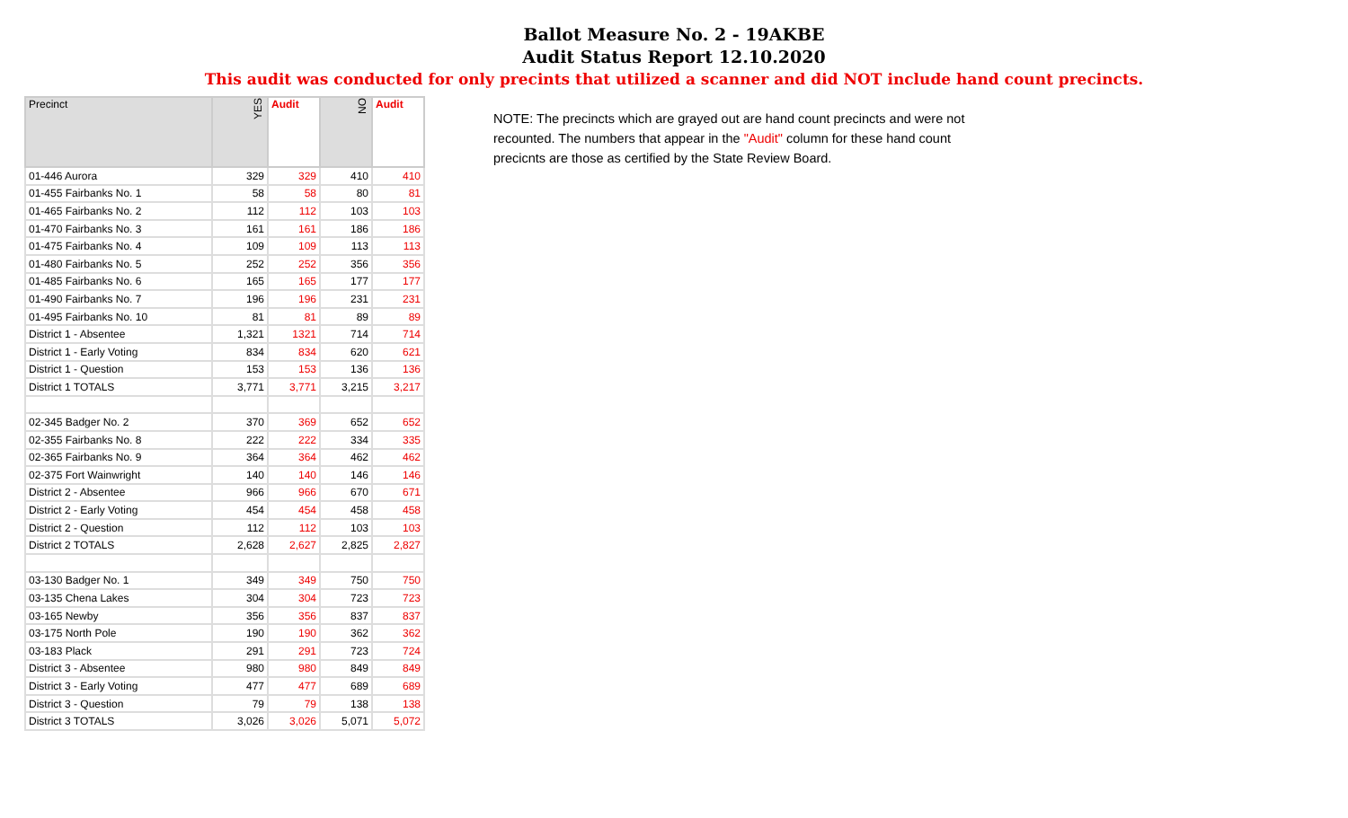Ballot Measure No. 2 - 19AKBE
Audit Status Report 12.10.2020
This audit was conducted for only precints that utilized a scanner and did NOT include hand count precincts.
| Precinct | YES | Audit | NO | Audit |
| --- | --- | --- | --- | --- |
| 01-446 Aurora | 329 | 329 | 410 | 410 |
| 01-455 Fairbanks No. 1 | 58 | 58 | 80 | 81 |
| 01-465 Fairbanks No. 2 | 112 | 112 | 103 | 103 |
| 01-470 Fairbanks No. 3 | 161 | 161 | 186 | 186 |
| 01-475 Fairbanks No. 4 | 109 | 109 | 113 | 113 |
| 01-480 Fairbanks No. 5 | 252 | 252 | 356 | 356 |
| 01-485 Fairbanks No. 6 | 165 | 165 | 177 | 177 |
| 01-490 Fairbanks No. 7 | 196 | 196 | 231 | 231 |
| 01-495 Fairbanks No. 10 | 81 | 81 | 89 | 89 |
| District 1 - Absentee | 1,321 | 1321 | 714 | 714 |
| District 1 - Early Voting | 834 | 834 | 620 | 621 |
| District 1 - Question | 153 | 153 | 136 | 136 |
| District 1 TOTALS | 3,771 | 3,771 | 3,215 | 3,217 |
| 02-345 Badger No. 2 | 370 | 369 | 652 | 652 |
| 02-355 Fairbanks No. 8 | 222 | 222 | 334 | 335 |
| 02-365 Fairbanks No. 9 | 364 | 364 | 462 | 462 |
| 02-375 Fort Wainwright | 140 | 140 | 146 | 146 |
| District 2 - Absentee | 966 | 966 | 670 | 671 |
| District 2 - Early Voting | 454 | 454 | 458 | 458 |
| District 2 - Question | 112 | 112 | 103 | 103 |
| District 2 TOTALS | 2,628 | 2,627 | 2,825 | 2,827 |
| 03-130 Badger No. 1 | 349 | 349 | 750 | 750 |
| 03-135 Chena Lakes | 304 | 304 | 723 | 723 |
| 03-165 Newby | 356 | 356 | 837 | 837 |
| 03-175 North Pole | 190 | 190 | 362 | 362 |
| 03-183 Plack | 291 | 291 | 723 | 724 |
| District 3 - Absentee | 980 | 980 | 849 | 849 |
| District 3 - Early Voting | 477 | 477 | 689 | 689 |
| District 3 - Question | 79 | 79 | 138 | 138 |
| District 3 TOTALS | 3,026 | 3,026 | 5,071 | 5,072 |
NOTE: The precincts which are grayed out are hand count precincts and were not recounted. The numbers that appear in the "Audit" column for these hand count precicnts are those as certified by the State Review Board.